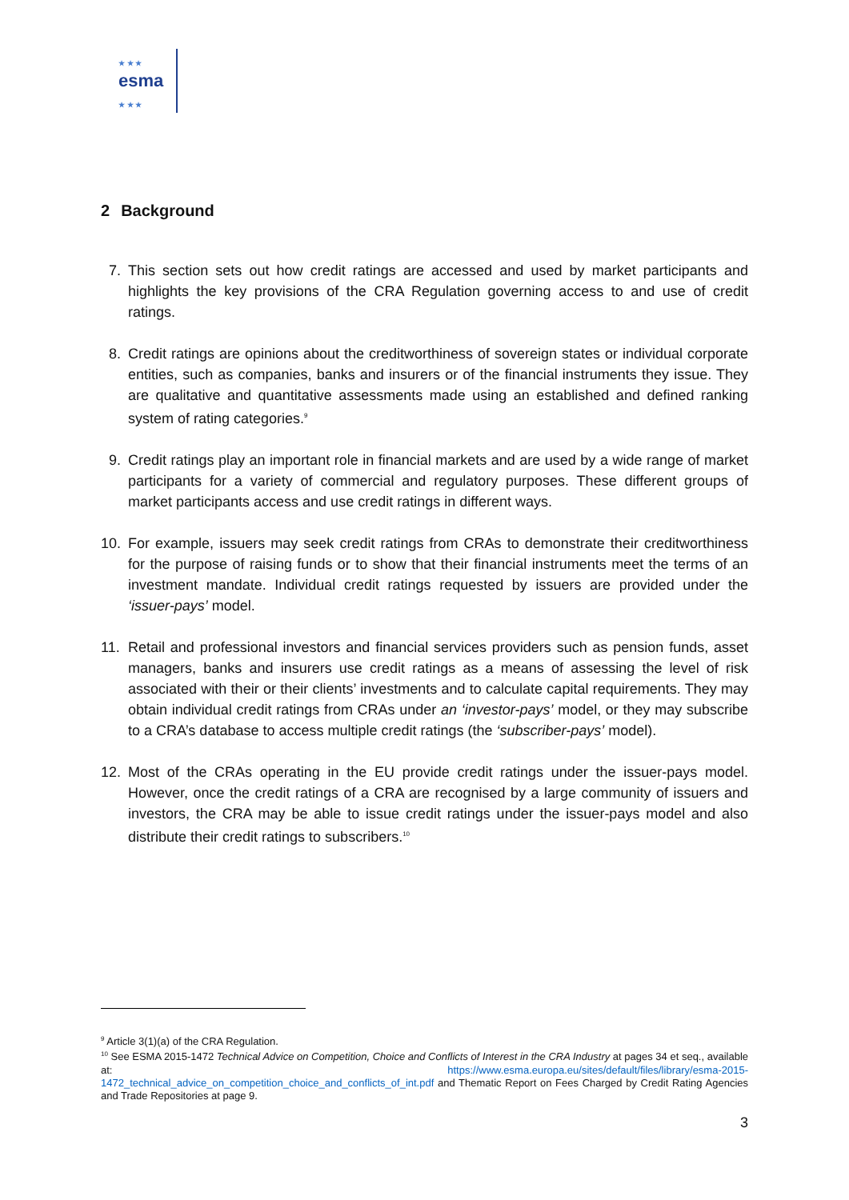★ ★ ★
esma
★ ★ ★
2 Background
7. This section sets out how credit ratings are accessed and used by market participants and highlights the key provisions of the CRA Regulation governing access to and use of credit ratings.
8. Credit ratings are opinions about the creditworthiness of sovereign states or individual corporate entities, such as companies, banks and insurers or of the financial instruments they issue. They are qualitative and quantitative assessments made using an established and defined ranking system of rating categories.<sup>9</sup>
9. Credit ratings play an important role in financial markets and are used by a wide range of market participants for a variety of commercial and regulatory purposes. These different groups of market participants access and use credit ratings in different ways.
10. For example, issuers may seek credit ratings from CRAs to demonstrate their creditworthiness for the purpose of raising funds or to show that their financial instruments meet the terms of an investment mandate. Individual credit ratings requested by issuers are provided under the ‘issuer-pays’ model.
11. Retail and professional investors and financial services providers such as pension funds, asset managers, banks and insurers use credit ratings as a means of assessing the level of risk associated with their or their clients’ investments and to calculate capital requirements. They may obtain individual credit ratings from CRAs under an ‘investor-pays’ model, or they may subscribe to a CRA’s database to access multiple credit ratings (the ‘subscriber-pays’ model).
12. Most of the CRAs operating in the EU provide credit ratings under the issuer-pays model. However, once the credit ratings of a CRA are recognised by a large community of issuers and investors, the CRA may be able to issue credit ratings under the issuer-pays model and also distribute their credit ratings to subscribers.<sup>10</sup>
<sup>9</sup> Article 3(1)(a) of the CRA Regulation.
<sup>10</sup> See ESMA 2015-1472 Technical Advice on Competition, Choice and Conflicts of Interest in the CRA Industry at pages 34 et seq., available at: https://www.esma.europa.eu/sites/default/files/library/esma-2015-1472_technical_advice_on_competition_choice_and_conflicts_of_int.pdf and Thematic Report on Fees Charged by Credit Rating Agencies and Trade Repositories at page 9.
3